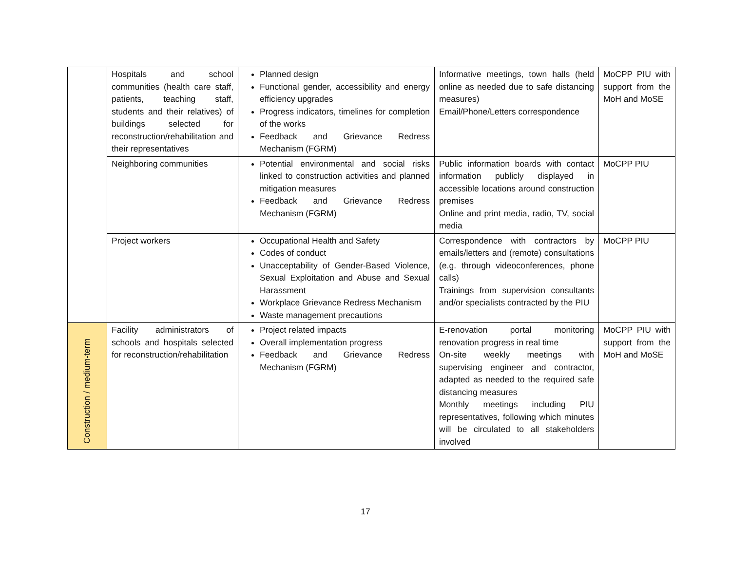| | Hospitals and school communities (health care staff, patients, teaching staff, students and their relatives) of buildings selected for reconstruction/rehabilitation and their representatives | Planned design Functional gender, accessibility and energy efficiency upgrades Progress indicators, timelines for completion of the works Feedback and Grievance Redress Mechanism (FGRM) | Informative meetings, town halls (held online as needed due to safe distancing measures) Email/Phone/Letters correspondence | MoCPP PIU with support from the MoH and MoSE |
| | Neighboring communities | Potential environmental and social risks linked to construction activities and planned mitigation measures Feedback and Grievance Redress Mechanism (FGRM) | Public information boards with contact information publicly displayed in accessible locations around construction premises Online and print media, radio, TV, social media | MoCPP PIU |
| | Project workers | Occupational Health and Safety Codes of conduct Unacceptability of Gender-Based Violence, Sexual Exploitation and Abuse and Sexual Harassment Workplace Grievance Redress Mechanism Waste management precautions | Correspondence with contractors by emails/letters and (remote) consultations (e.g. through videoconferences, phone calls) Trainings from supervision consultants and/or specialists contracted by the PIU | MoCPP PIU |
| Construction / medium-term | Facility administrators of schools and hospitals selected for reconstruction/rehabilitation | Project related impacts Overall implementation progress Feedback and Grievance Redress Mechanism (FGRM) | E-renovation portal monitoring renovation progress in real time On-site weekly meetings with supervising engineer and contractor, adapted as needed to the required safe distancing measures Monthly meetings including PIU representatives, following which minutes will be circulated to all stakeholders involved | MoCPP PIU with support from the MoH and MoSE |
17